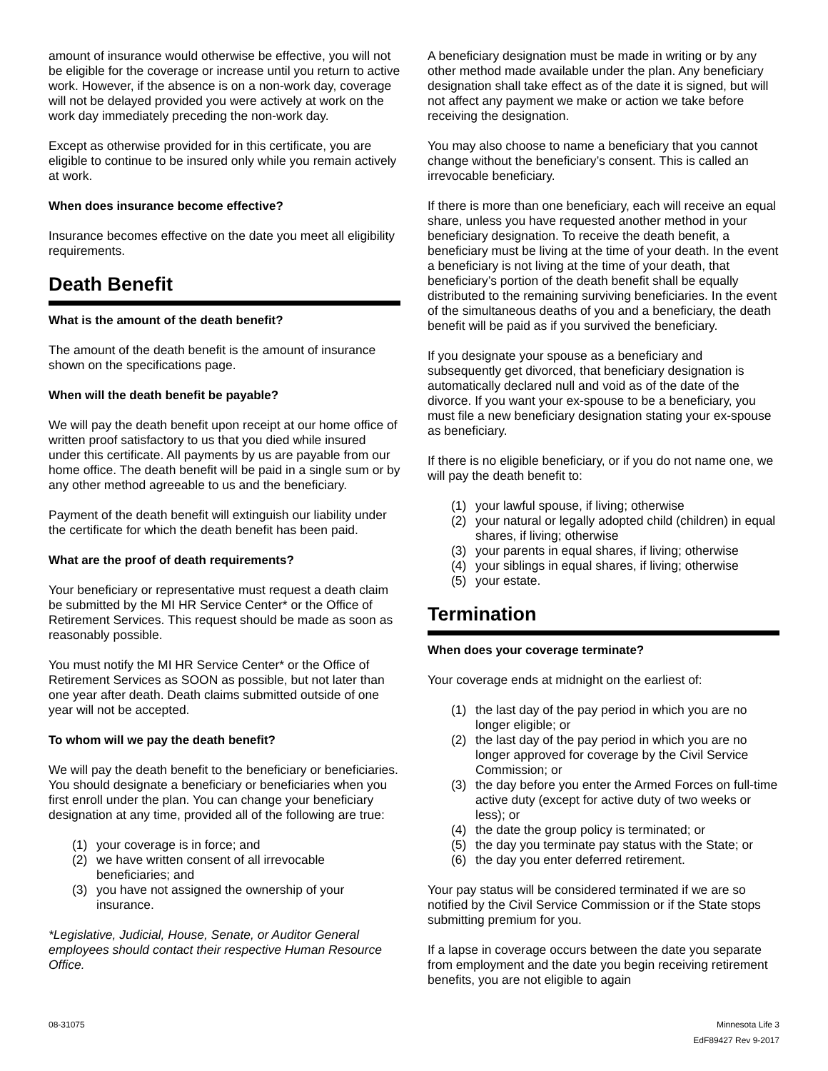amount of insurance would otherwise be effective, you will not be eligible for the coverage or increase until you return to active work. However, if the absence is on a non-work day, coverage will not be delayed provided you were actively at work on the work day immediately preceding the non-work day.
Except as otherwise provided for in this certificate, you are eligible to continue to be insured only while you remain actively at work.
When does insurance become effective?
Insurance becomes effective on the date you meet all eligibility requirements.
Death Benefit
What is the amount of the death benefit?
The amount of the death benefit is the amount of insurance shown on the specifications page.
When will the death benefit be payable?
We will pay the death benefit upon receipt at our home office of written proof satisfactory to us that you died while insured under this certificate. All payments by us are payable from our home office. The death benefit will be paid in a single sum or by any other method agreeable to us and the beneficiary.
Payment of the death benefit will extinguish our liability under the certificate for which the death benefit has been paid.
What are the proof of death requirements?
Your beneficiary or representative must request a death claim be submitted by the MI HR Service Center* or the Office of Retirement Services. This request should be made as soon as reasonably possible.
You must notify the MI HR Service Center* or the Office of Retirement Services as SOON as possible, but not later than one year after death. Death claims submitted outside of one year will not be accepted.
To whom will we pay the death benefit?
We will pay the death benefit to the beneficiary or beneficiaries. You should designate a beneficiary or beneficiaries when you first enroll under the plan. You can change your beneficiary designation at any time, provided all of the following are true:
(1) your coverage is in force; and
(2) we have written consent of all irrevocable beneficiaries; and
(3) you have not assigned the ownership of your insurance.
*Legislative, Judicial, House, Senate, or Auditor General employees should contact their respective Human Resource Office.
A beneficiary designation must be made in writing or by any other method made available under the plan. Any beneficiary designation shall take effect as of the date it is signed, but will not affect any payment we make or action we take before receiving the designation.
You may also choose to name a beneficiary that you cannot change without the beneficiary’s consent. This is called an irrevocable beneficiary.
If there is more than one beneficiary, each will receive an equal share, unless you have requested another method in your beneficiary designation. To receive the death benefit, a beneficiary must be living at the time of your death. In the event a beneficiary is not living at the time of your death, that beneficiary’s portion of the death benefit shall be equally distributed to the remaining surviving beneficiaries. In the event of the simultaneous deaths of you and a beneficiary, the death benefit will be paid as if you survived the beneficiary.
If you designate your spouse as a beneficiary and subsequently get divorced, that beneficiary designation is automatically declared null and void as of the date of the divorce. If you want your ex-spouse to be a beneficiary, you must file a new beneficiary designation stating your ex-spouse as beneficiary.
If there is no eligible beneficiary, or if you do not name one, we will pay the death benefit to:
(1) your lawful spouse, if living; otherwise
(2) your natural or legally adopted child (children) in equal shares, if living; otherwise
(3) your parents in equal shares, if living; otherwise
(4) your siblings in equal shares, if living; otherwise
(5) your estate.
Termination
When does your coverage terminate?
Your coverage ends at midnight on the earliest of:
(1) the last day of the pay period in which you are no longer eligible; or
(2) the last day of the pay period in which you are no longer approved for coverage by the Civil Service Commission; or
(3) the day before you enter the Armed Forces on full-time active duty (except for active duty of two weeks or less); or
(4) the date the group policy is terminated; or
(5) the day you terminate pay status with the State; or
(6) the day you enter deferred retirement.
Your pay status will be considered terminated if we are so notified by the Civil Service Commission or if the State stops submitting premium for you.
If a lapse in coverage occurs between the date you separate from employment and the date you begin receiving retirement benefits, you are not eligible to again
08-31075 Minnesota Life 3
EdF89427 Rev 9-2017